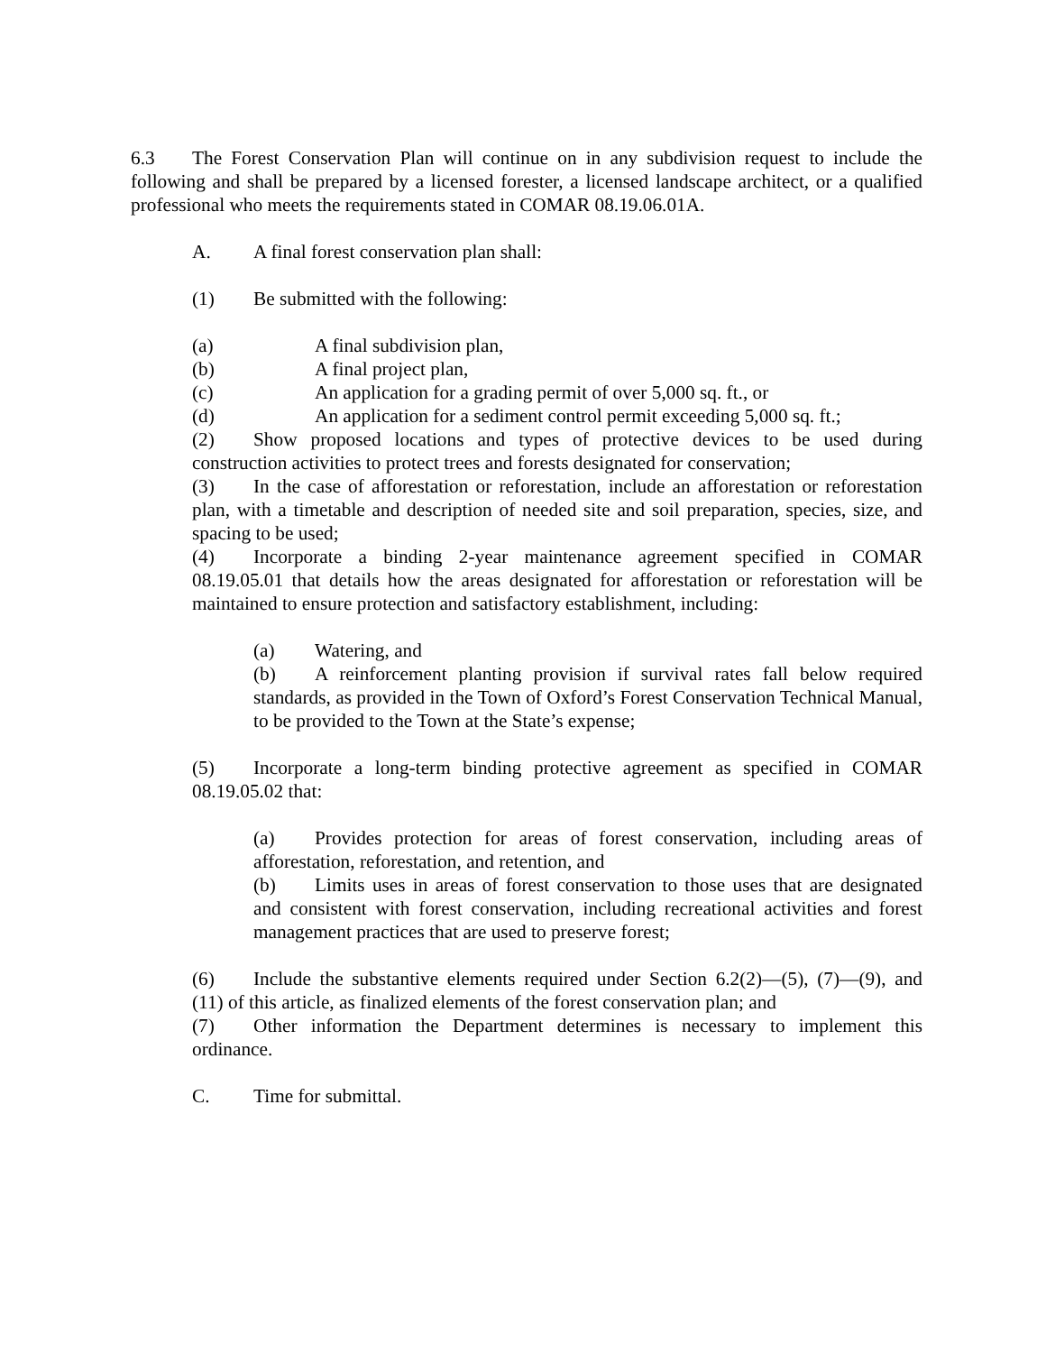6.3 The Forest Conservation Plan will continue on in any subdivision request to include the following and shall be prepared by a licensed forester, a licensed landscape architect, or a qualified professional who meets the requirements stated in COMAR 08.19.06.01A.
A. A final forest conservation plan shall:
(1) Be submitted with the following:
(a) A final subdivision plan,
(b) A final project plan,
(c) An application for a grading permit of over 5,000 sq. ft., or
(d) An application for a sediment control permit exceeding 5,000 sq. ft.;
(2) Show proposed locations and types of protective devices to be used during construction activities to protect trees and forests designated for conservation;
(3) In the case of afforestation or reforestation, include an afforestation or reforestation plan, with a timetable and description of needed site and soil preparation, species, size, and spacing to be used;
(4) Incorporate a binding 2-year maintenance agreement specified in COMAR 08.19.05.01 that details how the areas designated for afforestation or reforestation will be maintained to ensure protection and satisfactory establishment, including:
(a) Watering, and
(b) A reinforcement planting provision if survival rates fall below required standards, as provided in the Town of Oxford’s Forest Conservation Technical Manual, to be provided to the Town at the State’s expense;
(5) Incorporate a long-term binding protective agreement as specified in COMAR 08.19.05.02 that:
(a) Provides protection for areas of forest conservation, including areas of afforestation, reforestation, and retention, and
(b) Limits uses in areas of forest conservation to those uses that are designated and consistent with forest conservation, including recreational activities and forest management practices that are used to preserve forest;
(6) Include the substantive elements required under Section 6.2(2)—(5), (7)—(9), and (11) of this article, as finalized elements of the forest conservation plan; and
(7) Other information the Department determines is necessary to implement this ordinance.
C. Time for submittal.